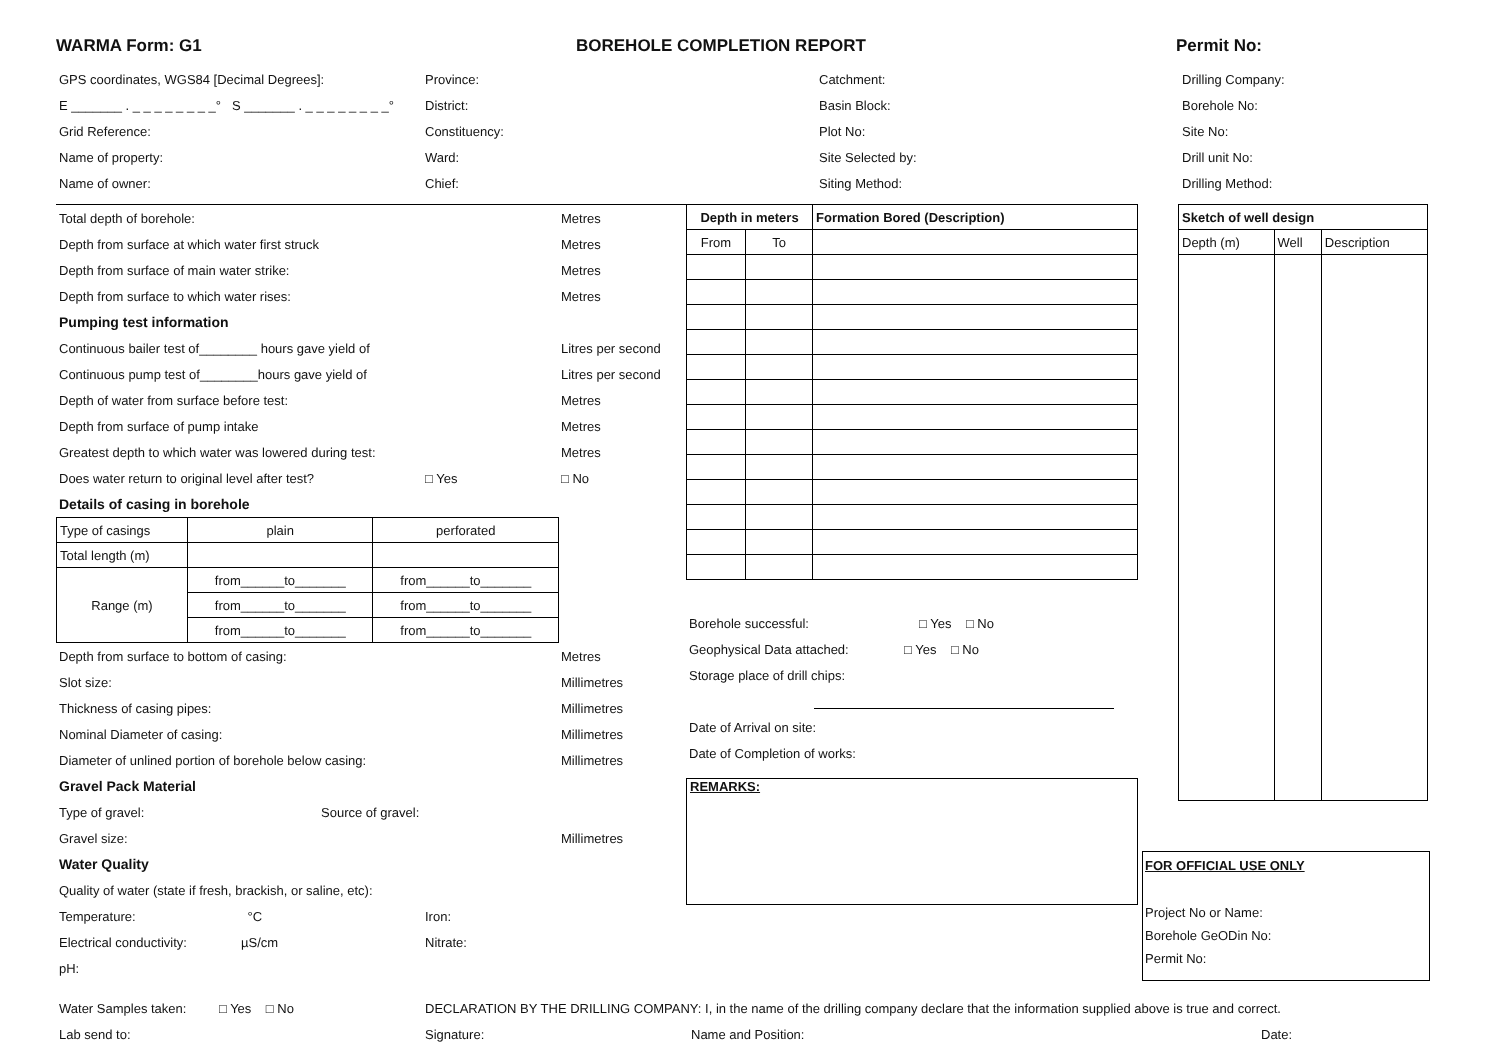WARMA Form: G1 BOREHOLE COMPLETION REPORT Permit No:
GPS coordinates, WGS84 [Decimal Degrees]: Province: Catchment: Drilling Company:
E _______ . _ _ _ _ _ _ _ _° S _______ . _ _ _ _ _ _ _ _°
District: Basin Block: Borehole No:
Grid Reference: Constituency: Plot No: Site No:
Name of property: Ward: Site Selected by: Drill unit No:
Name of owner: Chief: Siting Method: Drilling Method:
Total depth of borehole: Metres
Depth from surface at which water first struck Metres
Depth from surface of main water strike: Metres
Depth from surface to which water rises: Metres
Pumping test information
Continuous bailer test of________ hours gave yield of Litres per second
Continuous pump test of________hours gave yield of Litres per second
Depth of water from surface before test: Metres
Depth from surface of pump intake Metres
Greatest depth to which water was lowered during test: Metres
Does water return to original level after test?
□ Yes □ No
Details of casing in borehole
| Type of casings | plain | perforated |
| Total length (m) | | |
| Range (m) | from______to_______ | from______to_______ |
| | from______to_______ | from______to_______ |
| | from______to_______ | from______to_______ |
Depth from surface to bottom of casing: Metres
Slot size: Millimetres
Thickness of casing pipes: Millimetres
Nominal Diameter of casing: Millimetres
Diameter of unlined portion of borehole below casing: Millimetres
Gravel Pack Material
Type of gravel: Source of gravel:
Gravel size: Millimetres
Water Quality
Quality of water (state if fresh, brackish, or saline, etc):
Temperature: °C Iron:
Electrical conductivity: µS/cm Nitrate:
pH:
| Depth in meters | | Formation Bored (Description) |
| --- | --- | --- |
| From | To | |
Borehole successful: □ Yes □ No
Geophysical Data attached: □ Yes □ No
Storage place of drill chips:
Date of Arrival on site:
Date of Completion of works:
| REMARKS: |
| Sketch of well design | | |
| --- | --- | --- |
| Depth (m) | Well | Description |
FOR OFFICIAL USE ONLY
Project No or Name:
Borehole GeODin No:
Permit No:
Water Samples taken: □ Yes □ No
DECLARATION BY THE DRILLING COMPANY: I, in the name of the drilling company declare that the information supplied above is true and correct.
Lab send to: Signature: Name and Position: Date: